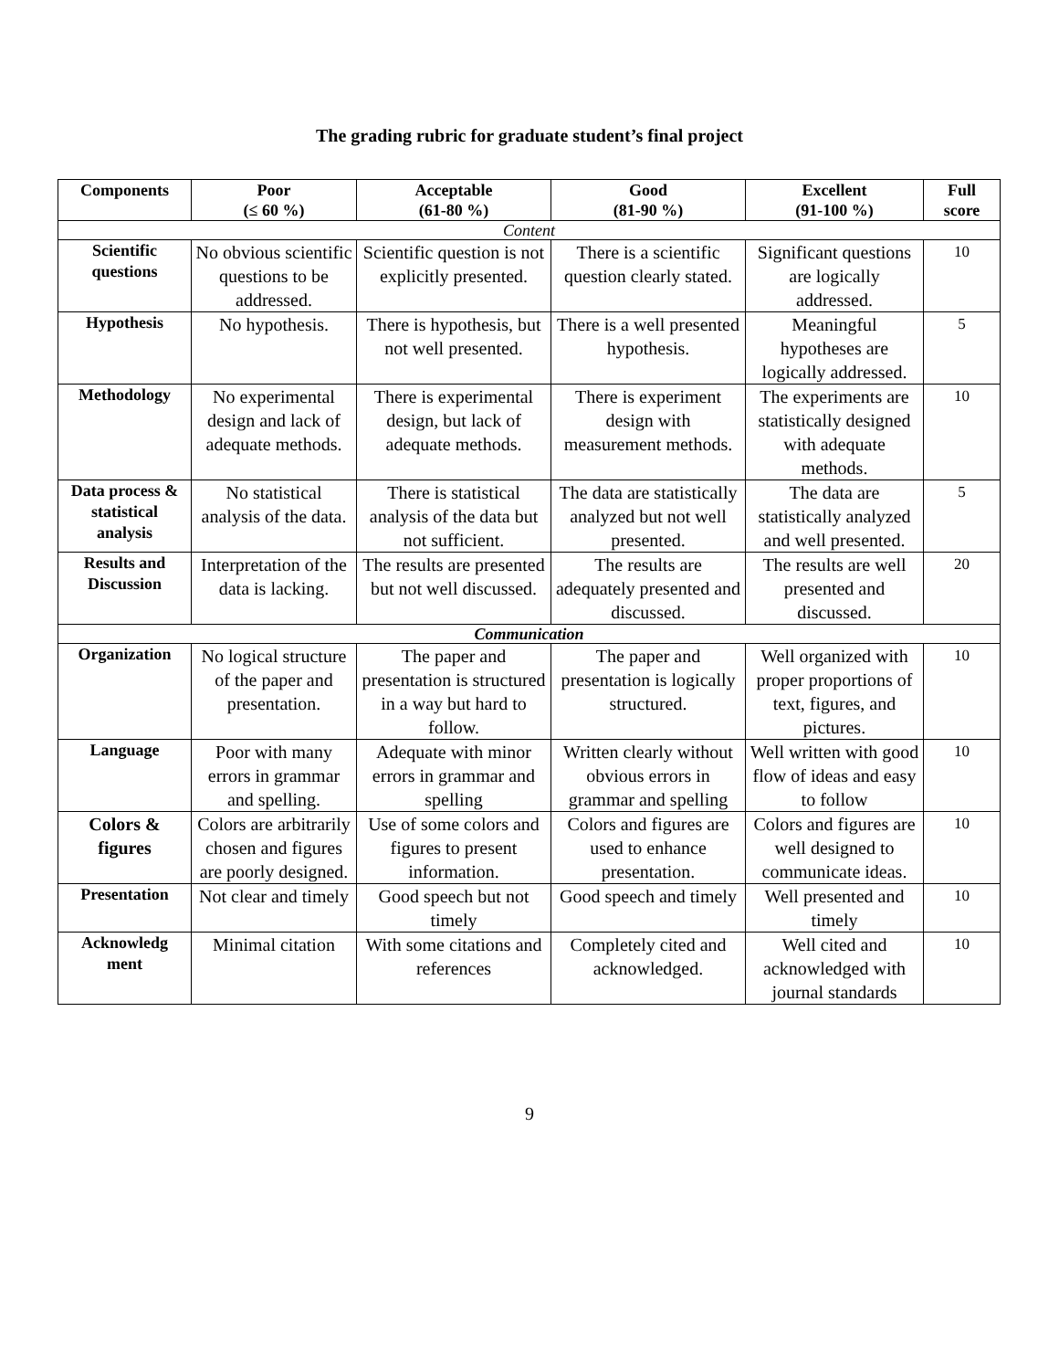The grading rubric for graduate student’s final project
| Components | Poor (≤ 60 %) | Acceptable (61-80 %) | Good (81-90 %) | Excellent (91-100 %) | Full score |
| --- | --- | --- | --- | --- | --- |
| Content | | | | | |
| Scientific questions | No obvious scientific questions to be addressed. | Scientific question is not explicitly presented. | There is a scientific question clearly stated. | Significant questions are logically addressed. | 10 |
| Hypothesis | No hypothesis. | There is hypothesis, but not well presented. | There is a well presented hypothesis. | Meaningful hypotheses are logically addressed. | 5 |
| Methodology | No experimental design and lack of adequate methods. | There is experimental design, but lack of adequate methods. | There is experiment design with measurement methods. | The experiments are statistically designed with adequate methods. | 10 |
| Data process & statistical analysis | No statistical analysis of the data. | There is statistical analysis of the data but not sufficient. | The data are statistically analyzed but not well presented. | The data are statistically analyzed and well presented. | 5 |
| Results and Discussion | Interpretation of the data is lacking. | The results are presented but not well discussed. | The results are adequately presented and discussed. | The results are well presented and discussed. | 20 |
| Communication | | | | | |
| Organization | No logical structure of the paper and presentation. | The paper and presentation is structured in a way but hard to follow. | The paper and presentation is logically structured. | Well organized with proper proportions of text, figures, and pictures. | 10 |
| Language | Poor with many errors in grammar and spelling. | Adequate with minor errors in grammar and spelling | Written clearly without obvious errors in grammar and spelling | Well written with good flow of ideas and easy to follow | 10 |
| Colors & figures | Colors are arbitrarily chosen and figures are poorly designed. | Use of some colors and figures to present information. | Colors and figures are used to enhance presentation. | Colors and figures are well designed to communicate ideas. | 10 |
| Presentation | Not clear and timely | Good speech but not timely | Good speech and timely | Well presented and timely | 10 |
| Acknowledg ment | Minimal citation | With some citations and references | Completely cited and acknowledged. | Well cited and acknowledged with journal standards | 10 |
9